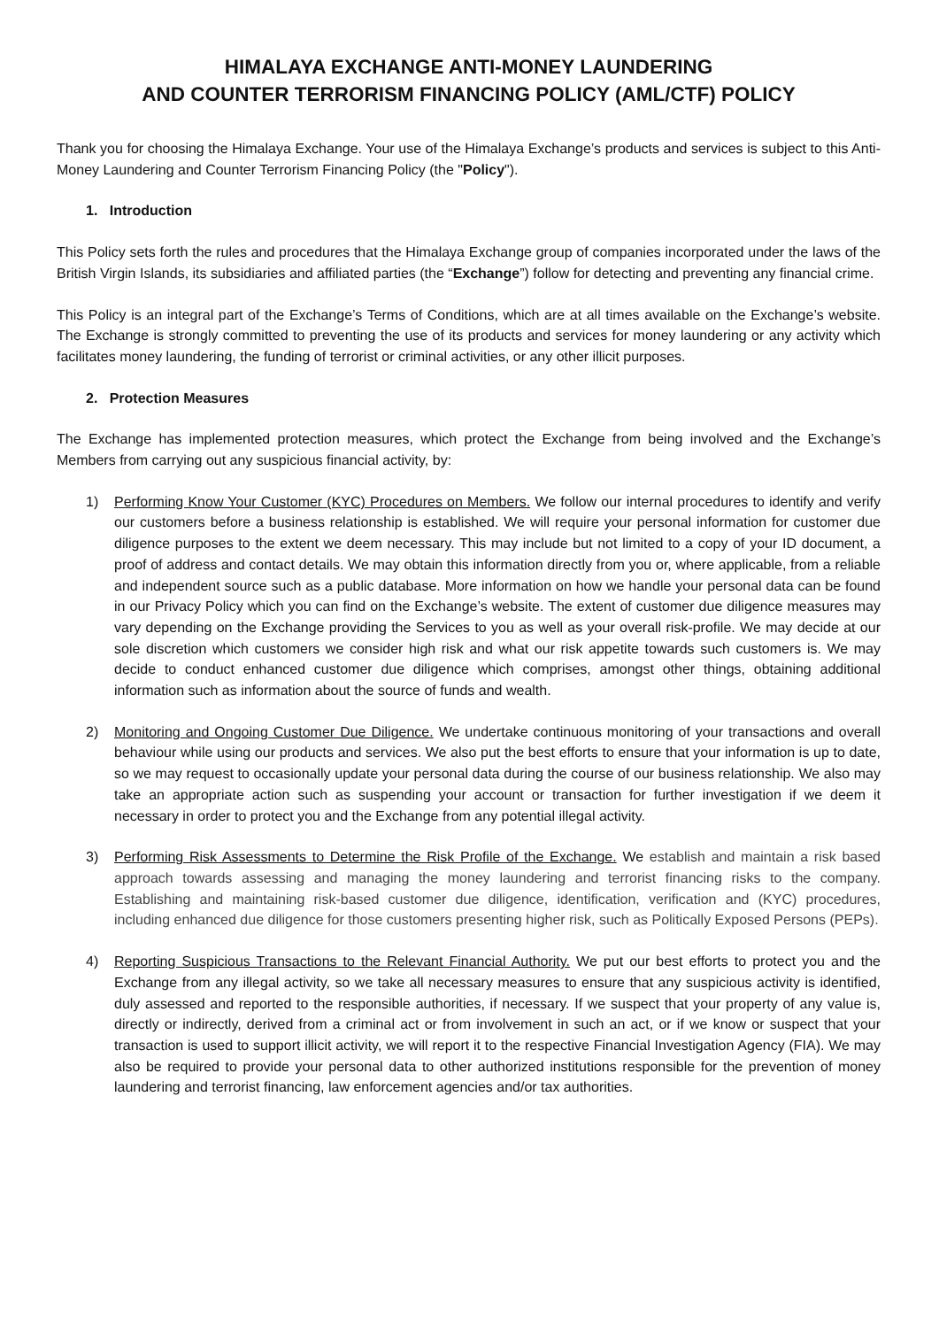HIMALAYA EXCHANGE ANTI-MONEY LAUNDERING
AND COUNTER TERRORISM FINANCING POLICY (AML/CTF) POLICY
Thank you for choosing the Himalaya Exchange. Your use of the Himalaya Exchange’s products and services is subject to this Anti-Money Laundering and Counter Terrorism Financing Policy (the "Policy").
1. Introduction
This Policy sets forth the rules and procedures that the Himalaya Exchange group of companies incorporated under the laws of the British Virgin Islands, its subsidiaries and affiliated parties (the “Exchange”) follow for detecting and preventing any financial crime.
This Policy is an integral part of the Exchange’s Terms of Conditions, which are at all times available on the Exchange’s website. The Exchange is strongly committed to preventing the use of its products and services for money laundering or any activity which facilitates money laundering, the funding of terrorist or criminal activities, or any other illicit purposes.
2. Protection Measures
The Exchange has implemented protection measures, which protect the Exchange from being involved and the Exchange’s Members from carrying out any suspicious financial activity, by:
1) Performing Know Your Customer (KYC) Procedures on Members. We follow our internal procedures to identify and verify our customers before a business relationship is established. We will require your personal information for customer due diligence purposes to the extent we deem necessary. This may include but not limited to a copy of your ID document, a proof of address and contact details. We may obtain this information directly from you or, where applicable, from a reliable and independent source such as a public database. More information on how we handle your personal data can be found in our Privacy Policy which you can find on the Exchange’s website. The extent of customer due diligence measures may vary depending on the Exchange providing the Services to you as well as your overall risk-profile. We may decide at our sole discretion which customers we consider high risk and what our risk appetite towards such customers is. We may decide to conduct enhanced customer due diligence which comprises, amongst other things, obtaining additional information such as information about the source of funds and wealth.
2) Monitoring and Ongoing Customer Due Diligence. We undertake continuous monitoring of your transactions and overall behaviour while using our products and services. We also put the best efforts to ensure that your information is up to date, so we may request to occasionally update your personal data during the course of our business relationship. We also may take an appropriate action such as suspending your account or transaction for further investigation if we deem it necessary in order to protect you and the Exchange from any potential illegal activity.
3) Performing Risk Assessments to Determine the Risk Profile of the Exchange. We establish and maintain a risk based approach towards assessing and managing the money laundering and terrorist financing risks to the company. Establishing and maintaining risk-based customer due diligence, identification, verification and (KYC) procedures, including enhanced due diligence for those customers presenting higher risk, such as Politically Exposed Persons (PEPs).
4) Reporting Suspicious Transactions to the Relevant Financial Authority. We put our best efforts to protect you and the Exchange from any illegal activity, so we take all necessary measures to ensure that any suspicious activity is identified, duly assessed and reported to the responsible authorities, if necessary. If we suspect that your property of any value is, directly or indirectly, derived from a criminal act or from involvement in such an act, or if we know or suspect that your transaction is used to support illicit activity, we will report it to the respective Financial Investigation Agency (FIA). We may also be required to provide your personal data to other authorized institutions responsible for the prevention of money laundering and terrorist financing, law enforcement agencies and/or tax authorities.